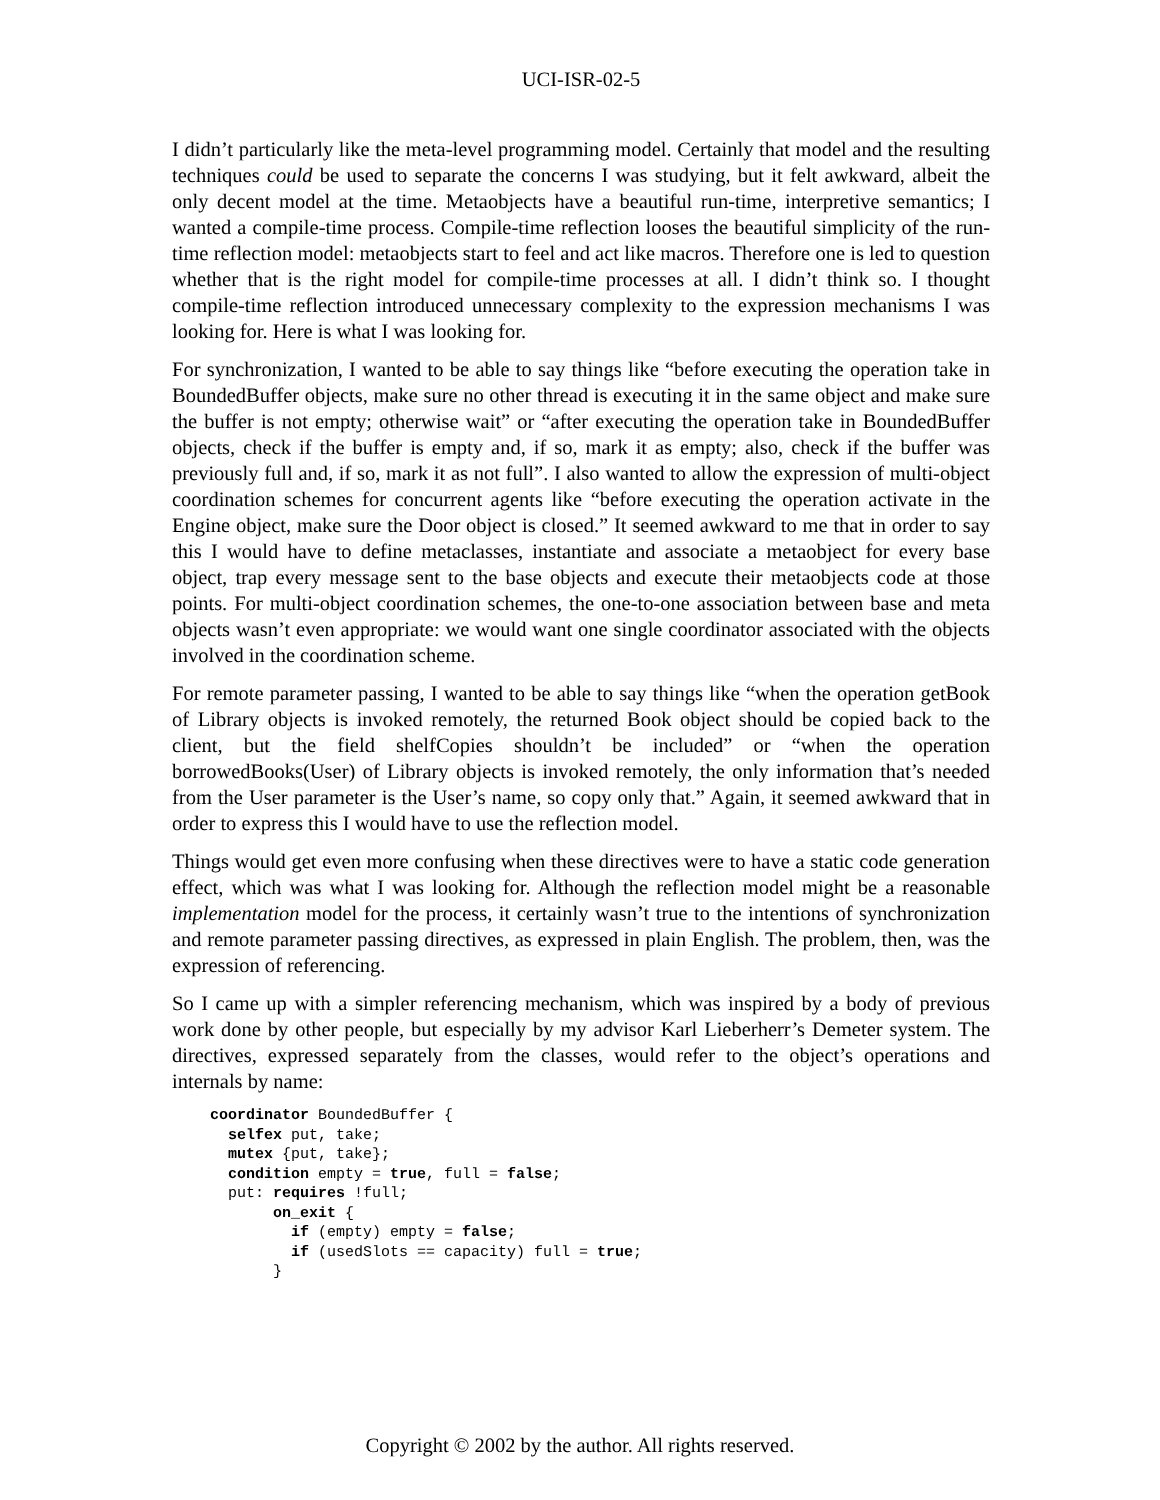UCI-ISR-02-5
I didn’t particularly like the meta-level programming model. Certainly that model and the resulting techniques could be used to separate the concerns I was studying, but it felt awkward, albeit the only decent model at the time. Metaobjects have a beautiful run-time, interpretive semantics; I wanted a compile-time process. Compile-time reflection looses the beautiful simplicity of the run-time reflection model: metaobjects start to feel and act like macros. Therefore one is led to question whether that is the right model for compile-time processes at all. I didn’t think so. I thought compile-time reflection introduced unnecessary complexity to the expression mechanisms I was looking for. Here is what I was looking for.
For synchronization, I wanted to be able to say things like “before executing the operation take in BoundedBuffer objects, make sure no other thread is executing it in the same object and make sure the buffer is not empty; otherwise wait” or “after executing the operation take in BoundedBuffer objects, check if the buffer is empty and, if so, mark it as empty; also, check if the buffer was previously full and, if so, mark it as not full”. I also wanted to allow the expression of multi-object coordination schemes for concurrent agents like “before executing the operation activate in the Engine object, make sure the Door object is closed.” It seemed awkward to me that in order to say this I would have to define metaclasses, instantiate and associate a metaobject for every base object, trap every message sent to the base objects and execute their metaobjects code at those points. For multi-object coordination schemes, the one-to-one association between base and meta objects wasn’t even appropriate: we would want one single coordinator associated with the objects involved in the coordination scheme.
For remote parameter passing, I wanted to be able to say things like “when the operation getBook of Library objects is invoked remotely, the returned Book object should be copied back to the client, but the field shelfCopies shouldn’t be included” or “when the operation borrowedBooks(User) of Library objects is invoked remotely, the only information that’s needed from the User parameter is the User’s name, so copy only that.” Again, it seemed awkward that in order to express this I would have to use the reflection model.
Things would get even more confusing when these directives were to have a static code generation effect, which was what I was looking for. Although the reflection model might be a reasonable implementation model for the process, it certainly wasn’t true to the intentions of synchronization and remote parameter passing directives, as expressed in plain English. The problem, then, was the expression of referencing.
So I came up with a simpler referencing mechanism, which was inspired by a body of previous work done by other people, but especially by my advisor Karl Lieberherr’s Demeter system. The directives, expressed separately from the classes, would refer to the object’s operations and internals by name:
coordinator BoundedBuffer {
  selfex put, take;
  mutex {put, take};
  condition empty = true, full = false;
  put: requires !full;
       on_exit {
         if (empty) empty = false;
         if (usedSlots == capacity) full = true;
       }
Copyright © 2002 by the author. All rights reserved.